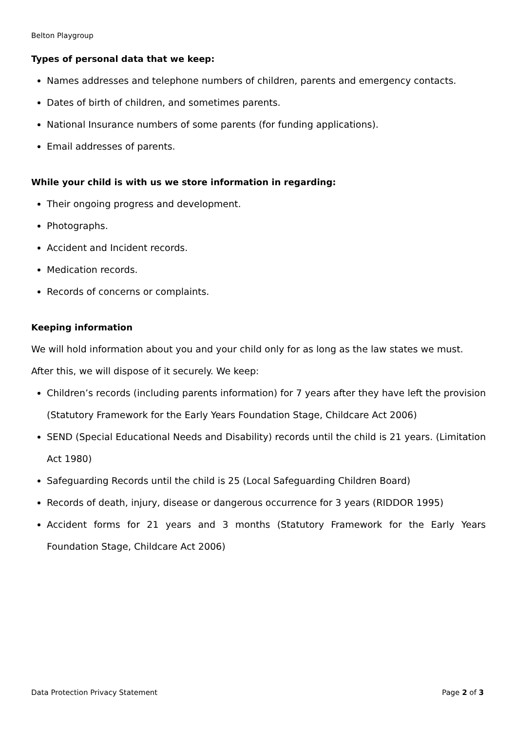Belton Playgroup
Types of personal data that we keep:
Names addresses and telephone numbers of children, parents and emergency contacts.
Dates of birth of children, and sometimes parents.
National Insurance numbers of some parents (for funding applications).
Email addresses of parents.
While your child is with us we store information in regarding:
Their ongoing progress and development.
Photographs.
Accident and Incident records.
Medication records.
Records of concerns or complaints.
Keeping information
We will hold information about you and your child only for as long as the law states we must. After this, we will dispose of it securely. We keep:
Children’s records (including parents information) for 7 years after they have left the provision (Statutory Framework for the Early Years Foundation Stage, Childcare Act 2006)
SEND (Special Educational Needs and Disability) records until the child is 21 years. (Limitation Act 1980)
Safeguarding Records until the child is 25 (Local Safeguarding Children Board)
Records of death, injury, disease or dangerous occurrence for 3 years (RIDDOR 1995)
Accident forms for 21 years and 3 months (Statutory Framework for the Early Years Foundation Stage, Childcare Act 2006)
Data Protection Privacy Statement Page 2 of 3